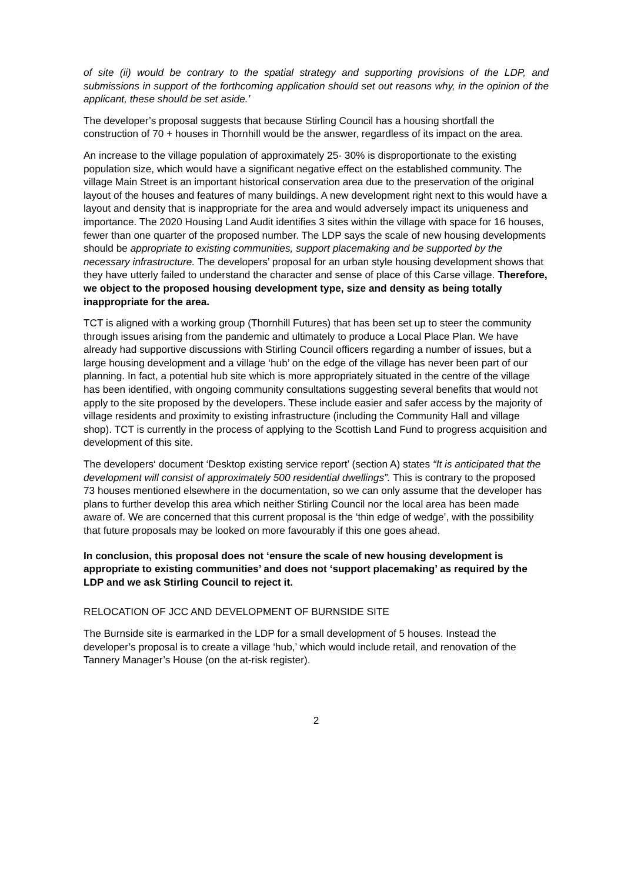of site (ii) would be contrary to the spatial strategy and supporting provisions of the LDP, and submissions in support of the forthcoming application should set out reasons why, in the opinion of the applicant, these should be set aside.’
The developer’s proposal suggests that because Stirling Council has a housing shortfall the construction of 70 + houses in Thornhill would be the answer, regardless of its impact on the area.
An increase to the village population of approximately 25- 30% is disproportionate to the existing population size, which would have a significant negative effect on the established community. The village Main Street is an important historical conservation area due to the preservation of the original layout of the houses and features of many buildings. A new development right next to this would have a layout and density that is inappropriate for the area and would adversely impact its uniqueness and importance. The 2020 Housing Land Audit identifies 3 sites within the village with space for 16 houses, fewer than one quarter of the proposed number. The LDP says the scale of new housing developments should be appropriate to existing communities, support placemaking and be supported by the necessary infrastructure. The developers’ proposal for an urban style housing development shows that they have utterly failed to understand the character and sense of place of this Carse village. Therefore, we object to the proposed housing development type, size and density as being totally inappropriate for the area.
TCT is aligned with a working group (Thornhill Futures) that has been set up to steer the community through issues arising from the pandemic and ultimately to produce a Local Place Plan. We have already had supportive discussions with Stirling Council officers regarding a number of issues, but a large housing development and a village ‘hub’ on the edge of the village has never been part of our planning. In fact, a potential hub site which is more appropriately situated in the centre of the village has been identified, with ongoing community consultations suggesting several benefits that would not apply to the site proposed by the developers. These include easier and safer access by the majority of village residents and proximity to existing infrastructure (including the Community Hall and village shop). TCT is currently in the process of applying to the Scottish Land Fund to progress acquisition and development of this site.
The developers‘ document ‘Desktop existing service report’ (section A) states “It is anticipated that the development will consist of approximately 500 residential dwellings”. This is contrary to the proposed 73 houses mentioned elsewhere in the documentation, so we can only assume that the developer has plans to further develop this area which neither Stirling Council nor the local area has been made aware of. We are concerned that this current proposal is the ‘thin edge of wedge’, with the possibility that future proposals may be looked on more favourably if this one goes ahead.
In conclusion, this proposal does not ‘ensure the scale of new housing development is appropriate to existing communities’ and does not ‘support placemaking’ as required by the LDP and we ask Stirling Council to reject it.
RELOCATION OF JCC AND DEVELOPMENT OF BURNSIDE SITE
The Burnside site is earmarked in the LDP for a small development of 5 houses. Instead the developer’s proposal is to create a village ‘hub,’ which would include retail, and renovation of the Tannery Manager’s House (on the at-risk register).
2